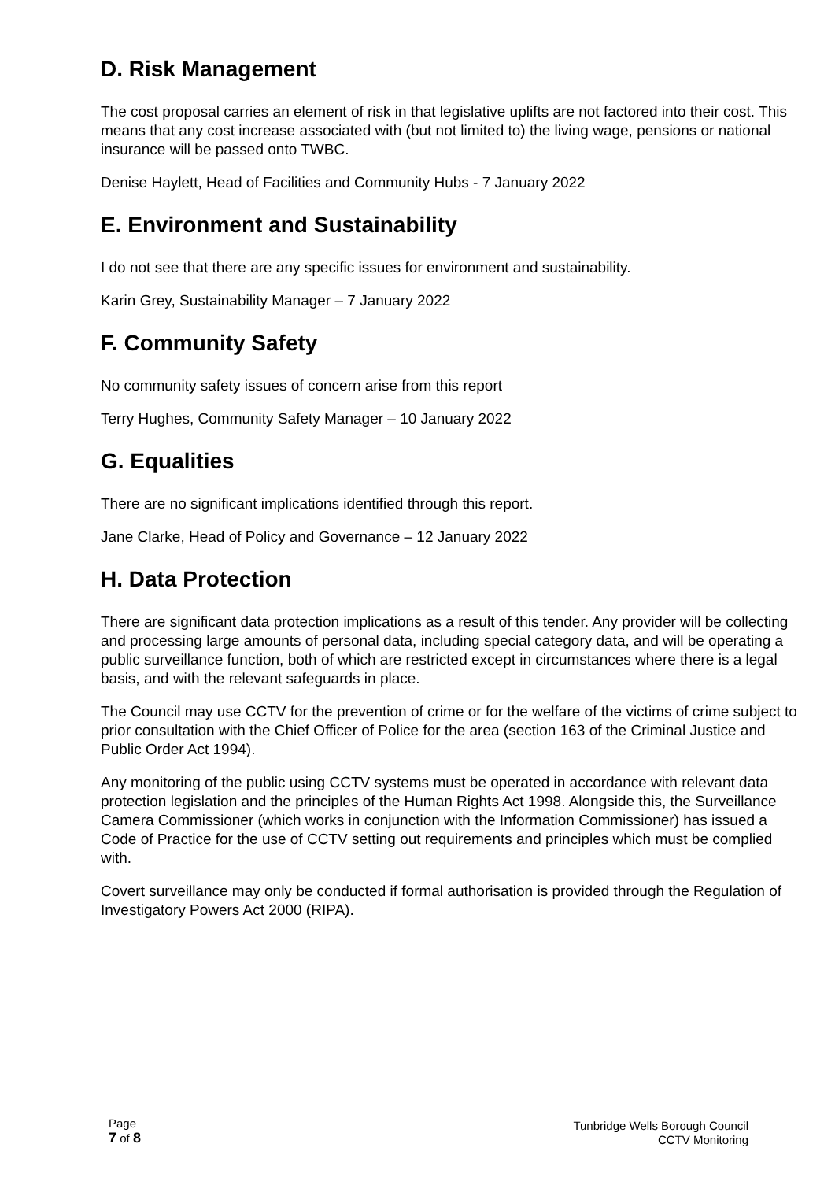D. Risk Management
The cost proposal carries an element of risk in that legislative uplifts are not factored into their cost. This means that any cost increase associated with (but not limited to) the living wage, pensions or national insurance will be passed onto TWBC.
Denise Haylett, Head of Facilities and Community Hubs - 7 January 2022
E. Environment and Sustainability
I do not see that there are any specific issues for environment and sustainability.
Karin Grey, Sustainability Manager – 7 January 2022
F. Community Safety
No community safety issues of concern arise from this report
Terry Hughes, Community Safety Manager – 10 January 2022
G. Equalities
There are no significant implications identified through this report.
Jane Clarke, Head of Policy and Governance – 12 January 2022
H. Data Protection
There are significant data protection implications as a result of this tender. Any provider will be collecting and processing large amounts of personal data, including special category data, and will be operating a public surveillance function, both of which are restricted except in circumstances where there is a legal basis, and with the relevant safeguards in place.
The Council may use CCTV for the prevention of crime or for the welfare of the victims of crime subject to prior consultation with the Chief Officer of Police for the area (section 163 of the Criminal Justice and Public Order Act 1994).
Any monitoring of the public using CCTV systems must be operated in accordance with relevant data protection legislation and the principles of the Human Rights Act 1998. Alongside this, the Surveillance Camera Commissioner (which works in conjunction with the Information Commissioner) has issued a Code of Practice for the use of CCTV setting out requirements and principles which must be complied with.
Covert surveillance may only be conducted if formal authorisation is provided through the Regulation of Investigatory Powers Act 2000 (RIPA).
Page
7 of 8
Tunbridge Wells Borough Council
CCTV Monitoring